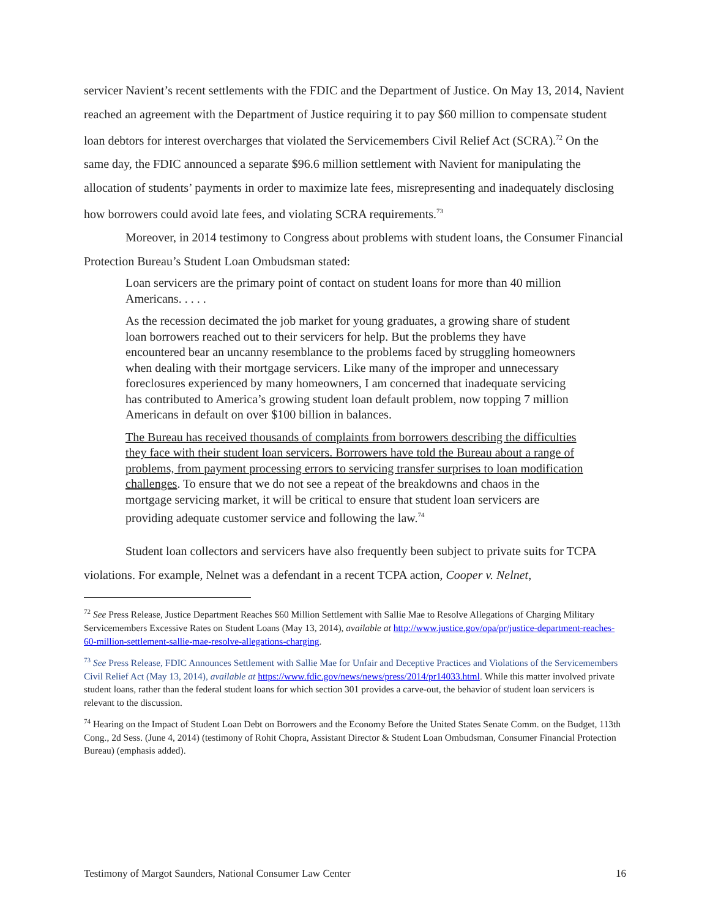servicer Navient’s recent settlements with the FDIC and the Department of Justice. On May 13, 2014, Navient reached an agreement with the Department of Justice requiring it to pay $60 million to compensate student loan debtors for interest overcharges that violated the Servicemembers Civil Relief Act (SCRA).<sup>72</sup> On the same day, the FDIC announced a separate $96.6 million settlement with Navient for manipulating the allocation of students’ payments in order to maximize late fees, misrepresenting and inadequately disclosing how borrowers could avoid late fees, and violating SCRA requirements.<sup>73</sup>
Moreover, in 2014 testimony to Congress about problems with student loans, the Consumer Financial Protection Bureau’s Student Loan Ombudsman stated:
Loan servicers are the primary point of contact on student loans for more than 40 million Americans. . . . .
As the recession decimated the job market for young graduates, a growing share of student loan borrowers reached out to their servicers for help. But the problems they have encountered bear an uncanny resemblance to the problems faced by struggling homeowners when dealing with their mortgage servicers. Like many of the improper and unnecessary foreclosures experienced by many homeowners, I am concerned that inadequate servicing has contributed to America’s growing student loan default problem, now topping 7 million Americans in default on over $100 billion in balances.
The Bureau has received thousands of complaints from borrowers describing the difficulties they face with their student loan servicers. Borrowers have told the Bureau about a range of problems, from payment processing errors to servicing transfer surprises to loan modification challenges. To ensure that we do not see a repeat of the breakdowns and chaos in the mortgage servicing market, it will be critical to ensure that student loan servicers are providing adequate customer service and following the law.<sup>74</sup>
Student loan collectors and servicers have also frequently been subject to private suits for TCPA violations. For example, Nelnet was a defendant in a recent TCPA action, Cooper v. Nelnet,
<sup>72</sup> See Press Release, Justice Department Reaches $60 Million Settlement with Sallie Mae to Resolve Allegations of Charging Military Servicemembers Excessive Rates on Student Loans (May 13, 2014), available at http://www.justice.gov/opa/pr/justice-department-reaches-60-million-settlement-sallie-mae-resolve-allegations-charging.
<sup>73</sup> See Press Release, FDIC Announces Settlement with Sallie Mae for Unfair and Deceptive Practices and Violations of the Servicemembers Civil Relief Act (May 13, 2014), available at https://www.fdic.gov/news/news/press/2014/pr14033.html. While this matter involved private student loans, rather than the federal student loans for which section 301 provides a carve-out, the behavior of student loan servicers is relevant to the discussion.
<sup>74</sup> Hearing on the Impact of Student Loan Debt on Borrowers and the Economy Before the United States Senate Comm. on the Budget, 113th Cong., 2d Sess. (June 4, 2014) (testimony of Rohit Chopra, Assistant Director & Student Loan Ombudsman, Consumer Financial Protection Bureau) (emphasis added).
Testimony of Margot Saunders, National Consumer Law Center 16